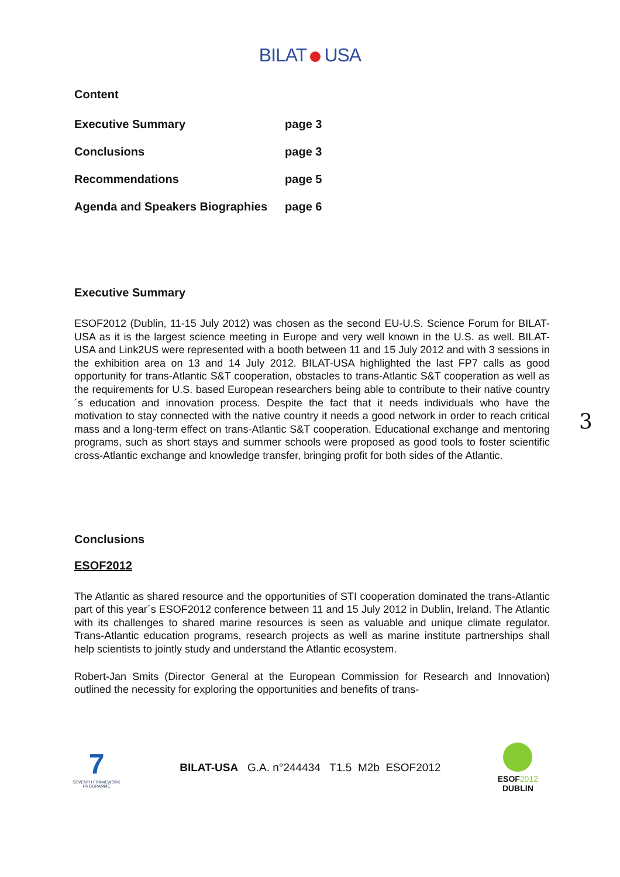BILAT USA
Content
| Executive Summary | page 3 |
| Conclusions | page 3 |
| Recommendations | page 5 |
| Agenda and Speakers Biographies | page 6 |
Executive Summary
ESOF2012 (Dublin, 11-15 July 2012) was chosen as the second EU-U.S. Science Forum for BILAT-USA as it is the largest science meeting in Europe and very well known in the U.S. as well. BILAT-USA and Link2US were represented with a booth between 11 and 15 July 2012 and with 3 sessions in the exhibition area on 13 and 14 July 2012. BILAT-USA highlighted the last FP7 calls as good opportunity for trans-Atlantic S&T cooperation, obstacles to trans-Atlantic S&T cooperation as well as the requirements for U.S. based European researchers being able to contribute to their native country´s education and innovation process. Despite the fact that it needs individuals who have the motivation to stay connected with the native country it needs a good network in order to reach critical mass and a long-term effect on trans-Atlantic S&T cooperation. Educational exchange and mentoring programs, such as short stays and summer schools were proposed as good tools to foster scientific cross-Atlantic exchange and knowledge transfer, bringing profit for both sides of the Atlantic.
Conclusions
ESOF2012
The Atlantic as shared resource and the opportunities of STI cooperation dominated the trans-Atlantic part of this year´s ESOF2012 conference between 11 and 15 July 2012 in Dublin, Ireland. The Atlantic with its challenges to shared marine resources is seen as valuable and unique climate regulator. Trans-Atlantic education programs, research projects as well as marine institute partnerships shall help scientists to jointly study and understand the Atlantic ecosystem.
Robert-Jan Smits (Director General at the European Commission for Research and Innovation) outlined the necessity for exploring the opportunities and benefits of trans-
3
7
SEVENTH FRAMEWORK PROGRAMME
BILAT-USA G.A. n°244434 T1.5 M2b ESOF2012
ESOF2012
DUBLIN